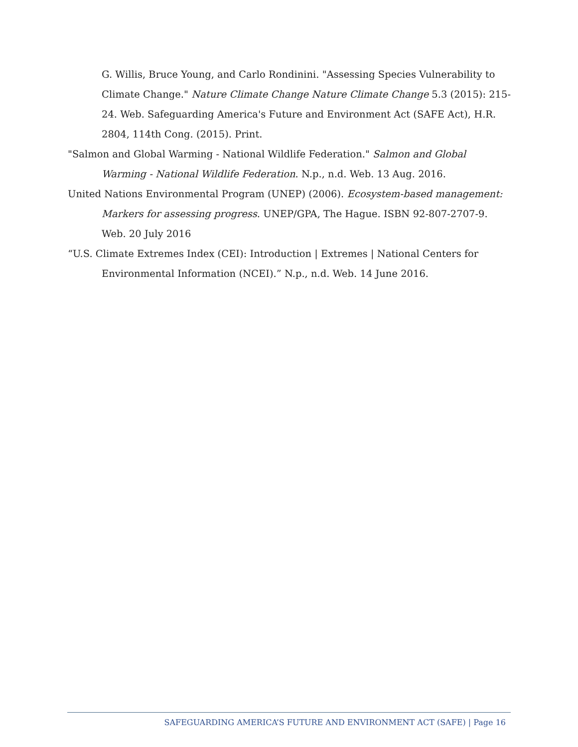G. Willis, Bruce Young, and Carlo Rondinini. "Assessing Species Vulnerability to Climate Change." Nature Climate Change Nature Climate Change 5.3 (2015): 215-24. Web. Safeguarding America's Future and Environment Act (SAFE Act), H.R. 2804, 114th Cong. (2015). Print.
"Salmon and Global Warming - National Wildlife Federation." Salmon and Global Warming - National Wildlife Federation. N.p., n.d. Web. 13 Aug. 2016.
United Nations Environmental Program (UNEP) (2006). Ecosystem-based management: Markers for assessing progress. UNEP/GPA, The Hague. ISBN 92-807-2707-9. Web. 20 July 2016
“U.S. Climate Extremes Index (CEI): Introduction | Extremes | National Centers for Environmental Information (NCEI).” N.p., n.d. Web. 14 June 2016.
SAFEGUARDING AMERICA’S FUTURE AND ENVIRONMENT ACT (SAFE) | Page 16